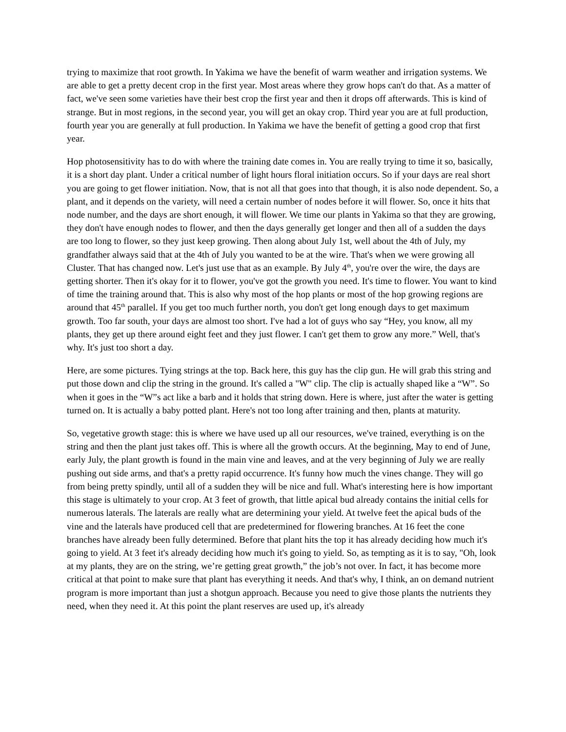trying to maximize that root growth. In Yakima we have the benefit of warm weather and irrigation systems. We are able to get a pretty decent crop in the first year. Most areas where they grow hops can't do that. As a matter of fact, we've seen some varieties have their best crop the first year and then it drops off afterwards. This is kind of strange. But in most regions, in the second year, you will get an okay crop. Third year you are at full production, fourth year you are generally at full production. In Yakima we have the benefit of getting a good crop that first year.
Hop photosensitivity has to do with where the training date comes in. You are really trying to time it so, basically, it is a short day plant. Under a critical number of light hours floral initiation occurs. So if your days are real short you are going to get flower initiation. Now, that is not all that goes into that though, it is also node dependent. So, a plant, and it depends on the variety, will need a certain number of nodes before it will flower. So, once it hits that node number, and the days are short enough, it will flower. We time our plants in Yakima so that they are growing, they don't have enough nodes to flower, and then the days generally get longer and then all of a sudden the days are too long to flower, so they just keep growing. Then along about July 1st, well about the 4th of July, my grandfather always said that at the 4th of July you wanted to be at the wire. That's when we were growing all Cluster. That has changed now. Let's just use that as an example. By July 4<sup>th</sup>, you're over the wire, the days are getting shorter. Then it's okay for it to flower, you've got the growth you need. It's time to flower. You want to kind of time the training around that. This is also why most of the hop plants or most of the hop growing regions are around that 45<sup>th</sup> parallel. If you get too much further north, you don't get long enough days to get maximum growth. Too far south, your days are almost too short. I've had a lot of guys who say “Hey, you know, all my plants, they get up there around eight feet and they just flower. I can't get them to grow any more.” Well, that's why. It's just too short a day.
Here, are some pictures. Tying strings at the top. Back here, this guy has the clip gun. He will grab this string and put those down and clip the string in the ground. It's called a "W" clip. The clip is actually shaped like a “W”. So when it goes in the “W”s act like a barb and it holds that string down. Here is where, just after the water is getting turned on. It is actually a baby potted plant. Here's not too long after training and then, plants at maturity.
So, vegetative growth stage: this is where we have used up all our resources, we've trained, everything is on the string and then the plant just takes off. This is where all the growth occurs. At the beginning, May to end of June, early July, the plant growth is found in the main vine and leaves, and at the very beginning of July we are really pushing out side arms, and that's a pretty rapid occurrence. It's funny how much the vines change. They will go from being pretty spindly, until all of a sudden they will be nice and full. What's interesting here is how important this stage is ultimately to your crop. At 3 feet of growth, that little apical bud already contains the initial cells for numerous laterals. The laterals are really what are determining your yield. At twelve feet the apical buds of the vine and the laterals have produced cell that are predetermined for flowering branches. At 16 feet the cone branches have already been fully determined. Before that plant hits the top it has already deciding how much it's going to yield. At 3 feet it's already deciding how much it's going to yield. So, as tempting as it is to say, "Oh, look at my plants, they are on the string, we’re getting great growth,” the job’s not over. In fact, it has become more critical at that point to make sure that plant has everything it needs. And that's why, I think, an on demand nutrient program is more important than just a shotgun approach. Because you need to give those plants the nutrients they need, when they need it. At this point the plant reserves are used up, it's already